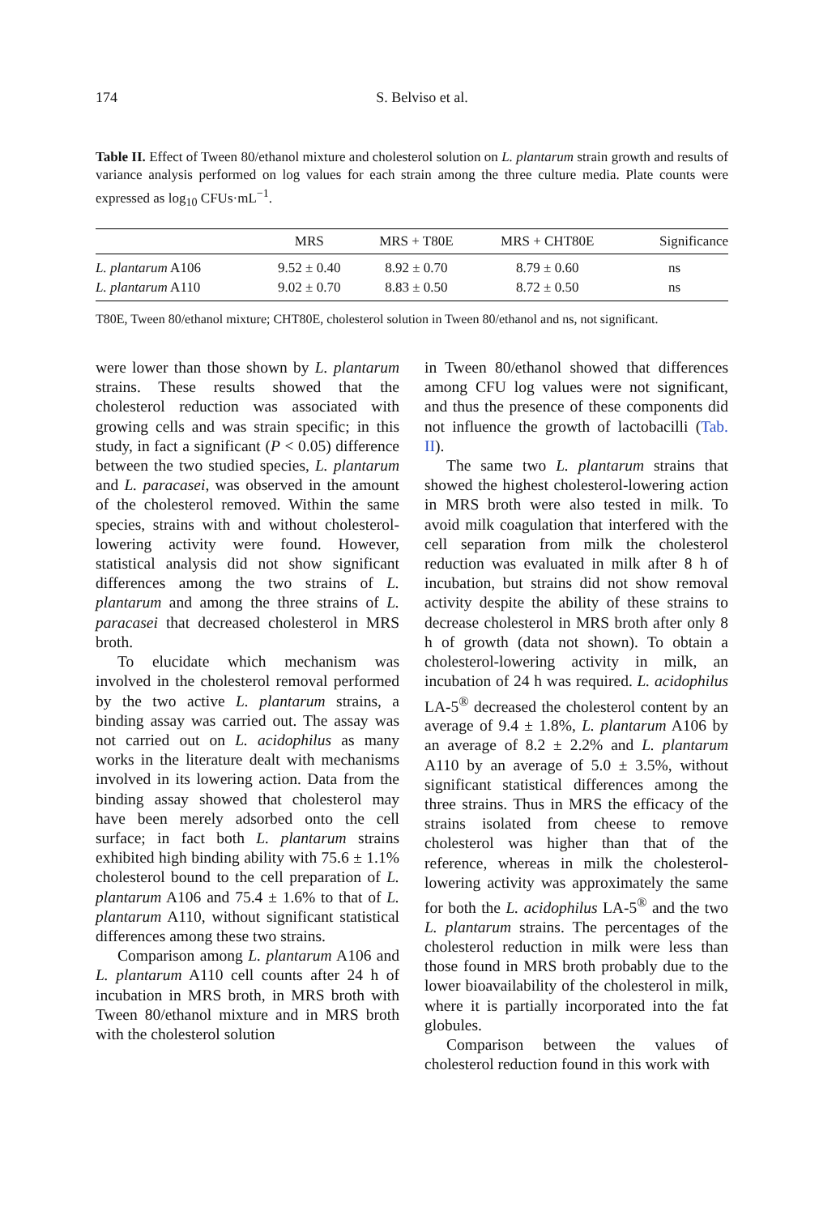174 S. Belviso et al.
Table II. Effect of Tween 80/ethanol mixture and cholesterol solution on L. plantarum strain growth and results of variance analysis performed on log values for each strain among the three culture media. Plate counts were expressed as log<sub>10</sub> CFUs·mL<sup>−1</sup>.
| | MRS | MRS + T80E | MRS + CHT80E | Significance |
| --- | --- | --- | --- | --- |
| L. plantarum A106 | 9.52 ± 0.40 | 8.92 ± 0.70 | 8.79 ± 0.60 | ns |
| L. plantarum A110 | 9.02 ± 0.70 | 8.83 ± 0.50 | 8.72 ± 0.50 | ns |
T80E, Tween 80/ethanol mixture; CHT80E, cholesterol solution in Tween 80/ethanol and ns, not significant.
were lower than those shown by L. plantarum strains. These results showed that the cholesterol reduction was associated with growing cells and was strain specific; in this study, in fact a significant (P < 0.05) difference between the two studied species, L. plantarum and L. paracasei, was observed in the amount of the cholesterol removed. Within the same species, strains with and without cholesterol-lowering activity were found. However, statistical analysis did not show significant differences among the two strains of L. plantarum and among the three strains of L. paracasei that decreased cholesterol in MRS broth.
To elucidate which mechanism was involved in the cholesterol removal performed by the two active L. plantarum strains, a binding assay was carried out. The assay was not carried out on L. acidophilus as many works in the literature dealt with mechanisms involved in its lowering action. Data from the binding assay showed that cholesterol may have been merely adsorbed onto the cell surface; in fact both L. plantarum strains exhibited high binding ability with 75.6 ± 1.1% cholesterol bound to the cell preparation of L. plantarum A106 and 75.4 ± 1.6% to that of L. plantarum A110, without significant statistical differences among these two strains.
Comparison among L. plantarum A106 and L. plantarum A110 cell counts after 24 h of incubation in MRS broth, in MRS broth with Tween 80/ethanol mixture and in MRS broth with the cholesterol solution
in Tween 80/ethanol showed that differences among CFU log values were not significant, and thus the presence of these components did not influence the growth of lactobacilli (Tab. II).
The same two L. plantarum strains that showed the highest cholesterol-lowering action in MRS broth were also tested in milk. To avoid milk coagulation that interfered with the cell separation from milk the cholesterol reduction was evaluated in milk after 8 h of incubation, but strains did not show removal activity despite the ability of these strains to decrease cholesterol in MRS broth after only 8 h of growth (data not shown). To obtain a cholesterol-lowering activity in milk, an incubation of 24 h was required. L. acidophilus LA-5<sup>®</sup> decreased the cholesterol content by an average of 9.4 ± 1.8%, L. plantarum A106 by an average of 8.2 ± 2.2% and L. plantarum A110 by an average of 5.0 ± 3.5%, without significant statistical differences among the three strains. Thus in MRS the efficacy of the strains isolated from cheese to remove cholesterol was higher than that of the reference, whereas in milk the cholesterol-lowering activity was approximately the same for both the L. acidophilus LA-5<sup>®</sup> and the two L. plantarum strains. The percentages of the cholesterol reduction in milk were less than those found in MRS broth probably due to the lower bioavailability of the cholesterol in milk, where it is partially incorporated into the fat globules.
Comparison between the values of cholesterol reduction found in this work with